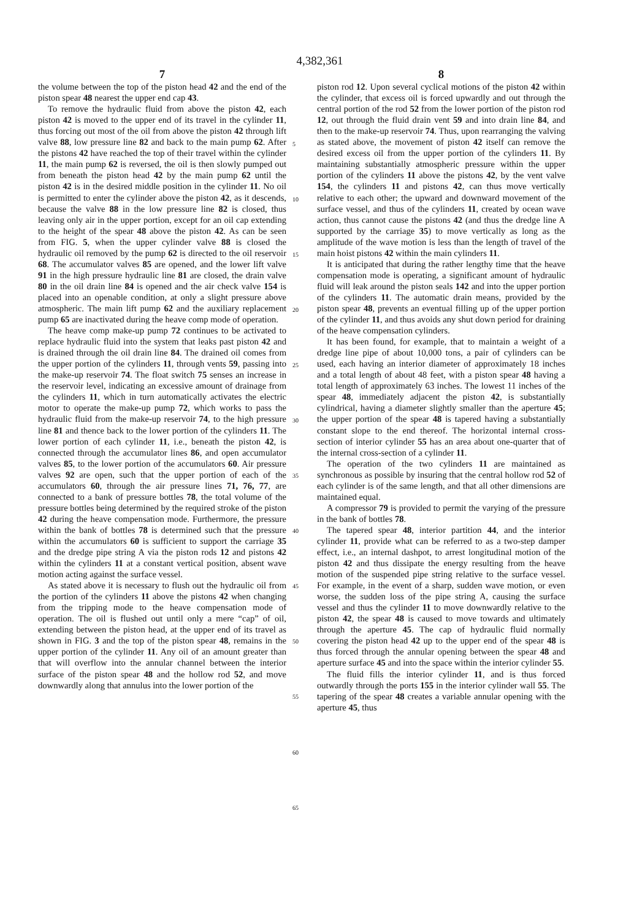4,382,361
7
the volume between the top of the piston head 42 and the end of the piston spear 48 nearest the upper end cap 43.
To remove the hydraulic fluid from above the piston 42, each piston 42 is moved to the upper end of its travel in the cylinder 11, thus forcing out most of the oil from above the piston 42 through lift valve 88, low pressure line 82 and back to the main pump 62. After the pistons 42 have reached the top of their travel within the cylinder 11, the main pump 62 is reversed, the oil is then slowly pumped out from beneath the piston head 42 by the main pump 62 until the piston 42 is in the desired middle position in the cylinder 11. No oil is permitted to enter the cylinder above the piston 42, as it descends, because the valve 88 in the low pressure line 82 is closed, thus leaving only air in the upper portion, except for an oil cap extending to the height of the spear 48 above the piston 42. As can be seen from FIG. 5, when the upper cylinder valve 88 is closed the hydraulic oil removed by the pump 62 is directed to the oil reservoir 68. The accumulator valves 85 are opened, and the lower lift valve 91 in the high pressure hydraulic line 81 are closed, the drain valve 80 in the oil drain line 84 is opened and the air check valve 154 is placed into an openable condition, at only a slight pressure above atmospheric. The main lift pump 62 and the auxiliary replacement pump 65 are inactivated during the heave comp mode of operation.
The heave comp make-up pump 72 continues to be activated to replace hydraulic fluid into the system that leaks past piston 42 and is drained through the oil drain line 84. The drained oil comes from the upper portion of the cylinders 11, through vents 59, passing into the make-up reservoir 74. The float switch 75 senses an increase in the reservoir level, indicating an excessive amount of drainage from the cylinders 11, which in turn automatically activates the electric motor to operate the make-up pump 72, which works to pass the hydraulic fluid from the make-up reservoir 74, to the high pressure line 81 and thence back to the lower portion of the cylinders 11. The lower portion of each cylinder 11, i.e., beneath the piston 42, is connected through the accumulator lines 86, and open accumulator valves 85, to the lower portion of the accumulators 60. Air pressure valves 92 are open, such that the upper portion of each of the accumulators 60, through the air pressure lines 71, 76, 77, are connected to a bank of pressure bottles 78, the total volume of the pressure bottles being determined by the required stroke of the piston 42 during the heave compensation mode. Furthermore, the pressure within the bank of bottles 78 is determined such that the pressure within the accumulators 60 is sufficient to support the carriage 35 and the dredge pipe string A via the piston rods 12 and pistons 42 within the cylinders 11 at a constant vertical position, absent wave motion acting against the surface vessel.
As stated above it is necessary to flush out the hydraulic oil from the portion of the cylinders 11 above the pistons 42 when changing from the tripping mode to the heave compensation mode of operation. The oil is flushed out until only a mere “cap” of oil, extending between the piston head, at the upper end of its travel as shown in FIG. 3 and the top of the piston spear 48, remains in the upper portion of the cylinder 11. Any oil of an amount greater than that will overflow into the annular channel between the interior surface of the piston spear 48 and the hollow rod 52, and move downwardly along that annulus into the lower portion of the
5
10
15
20
25
30
35
40
45
50
55
60
65
8
piston rod 12. Upon several cyclical motions of the piston 42 within the cylinder, that excess oil is forced upwardly and out through the central portion of the rod 52 from the lower portion of the piston rod 12, out through the fluid drain vent 59 and into drain line 84, and then to the make-up reservoir 74. Thus, upon rearranging the valving as stated above, the movement of piston 42 itself can remove the desired excess oil from the upper portion of the cylinders 11. By maintaining substantially atmospheric pressure within the upper portion of the cylinders 11 above the pistons 42, by the vent valve 154, the cylinders 11 and pistons 42, can thus move vertically relative to each other; the upward and downward movement of the surface vessel, and thus of the cylinders 11, created by ocean wave action, thus cannot cause the pistons 42 (and thus the dredge line A supported by the carriage 35) to move vertically as long as the amplitude of the wave motion is less than the length of travel of the main hoist pistons 42 within the main cylinders 11.
It is anticipated that during the rather lengthy time that the heave compensation mode is operating, a significant amount of hydraulic fluid will leak around the piston seals 142 and into the upper portion of the cylinders 11. The automatic drain means, provided by the piston spear 48, prevents an eventual filling up of the upper portion of the cylinder 11, and thus avoids any shut down period for draining of the heave compensation cylinders.
It has been found, for example, that to maintain a weight of a dredge line pipe of about 10,000 tons, a pair of cylinders can be used, each having an interior diameter of approximately 18 inches and a total length of about 48 feet, with a piston spear 48 having a total length of approximately 63 inches. The lowest 11 inches of the spear 48, immediately adjacent the piston 42, is substantially cylindrical, having a diameter slightly smaller than the aperture 45; the upper portion of the spear 48 is tapered having a substantially constant slope to the end thereof. The horizontal internal cross-section of interior cylinder 55 has an area about one-quarter that of the internal cross-section of a cylinder 11.
The operation of the two cylinders 11 are maintained as synchronous as possible by insuring that the central hollow rod 52 of each cylinder is of the same length, and that all other dimensions are maintained equal.
A compressor 79 is provided to permit the varying of the pressure in the bank of bottles 78.
The tapered spear 48, interior partition 44, and the interior cylinder 11, provide what can be referred to as a two-step damper effect, i.e., an internal dashpot, to arrest longitudinal motion of the piston 42 and thus dissipate the energy resulting from the heave motion of the suspended pipe string relative to the surface vessel. For example, in the event of a sharp, sudden wave motion, or even worse, the sudden loss of the pipe string A, causing the surface vessel and thus the cylinder 11 to move downwardly relative to the piston 42, the spear 48 is caused to move towards and ultimately through the aperture 45. The cap of hydraulic fluid normally covering the piston head 42 up to the upper end of the spear 48 is thus forced through the annular opening between the spear 48 and aperture surface 45 and into the space within the interior cylinder 55.
The fluid fills the interior cylinder 11, and is thus forced outwardly through the ports 155 in the interior cylinder wall 55. The tapering of the spear 48 creates a variable annular opening with the aperture 45, thus